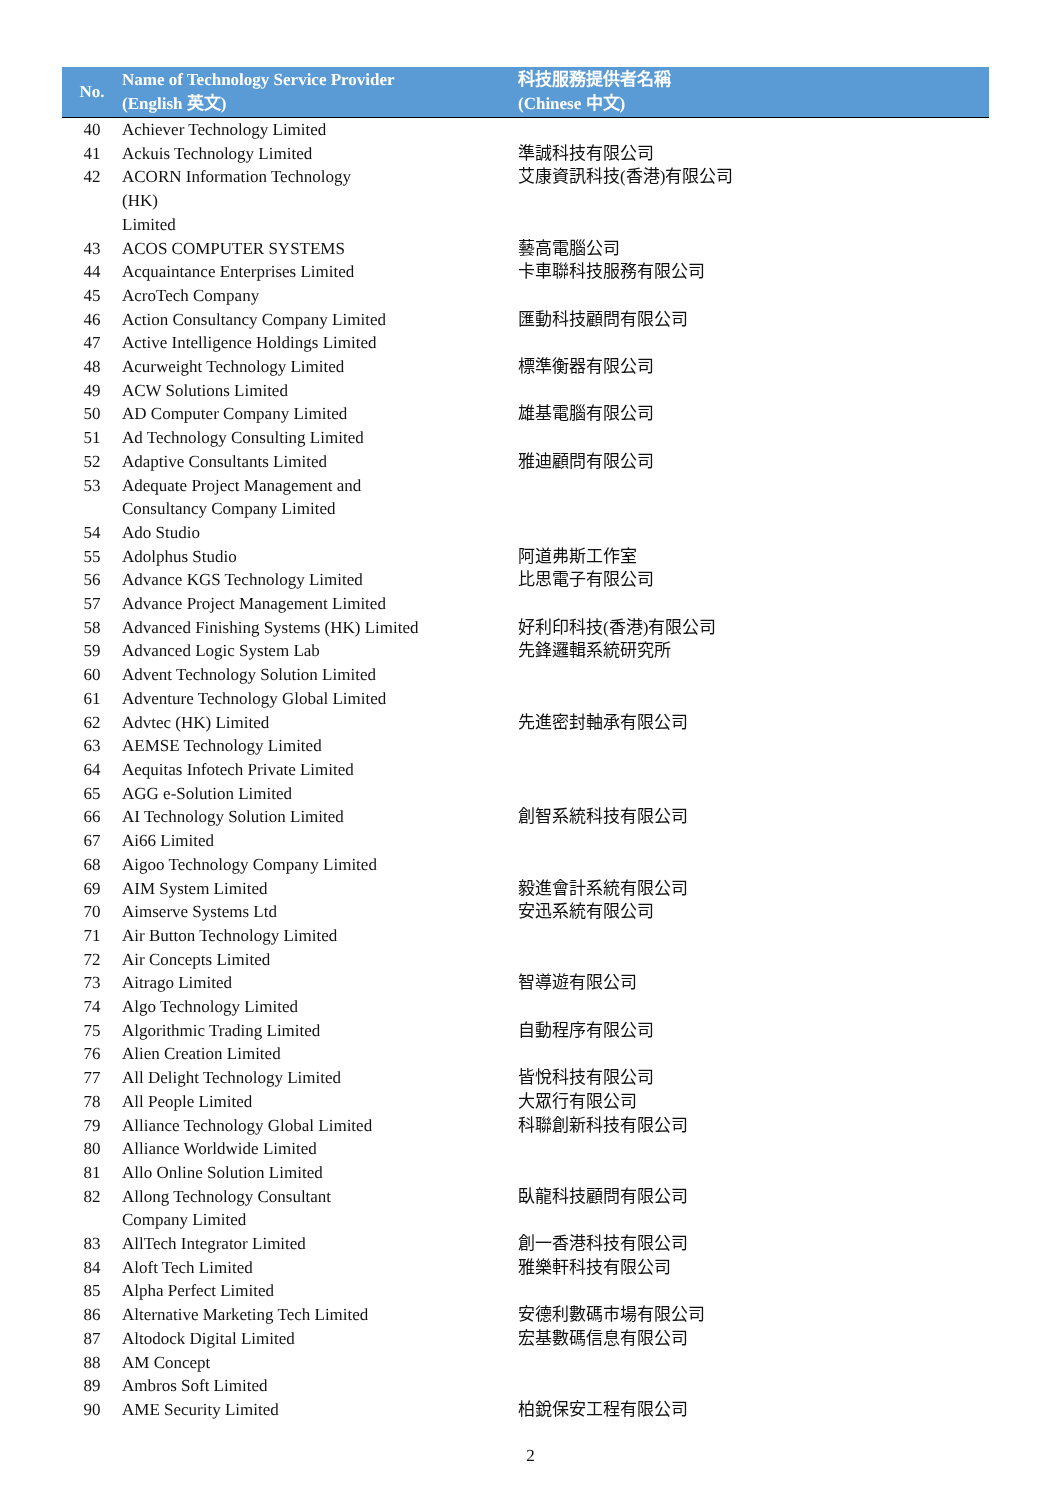| No. | Name of Technology Service Provider (English 英文) | 科技服務提供者名稱 (Chinese 中文) |
| --- | --- | --- |
| 40 | Achiever Technology Limited | |
| 41 | Ackuis Technology Limited | 準誠科技有限公司 |
| 42 | ACORN Information Technology (HK) Limited | 艾康資訊科技(香港)有限公司 |
| 43 | ACOS COMPUTER SYSTEMS | 藝高電腦公司 |
| 44 | Acquaintance Enterprises Limited | 卡車聯科技服務有限公司 |
| 45 | AcroTech Company | |
| 46 | Action Consultancy Company Limited | 匯動科技顧問有限公司 |
| 47 | Active Intelligence Holdings Limited | |
| 48 | Acurweight Technology Limited | 標準衡器有限公司 |
| 49 | ACW Solutions Limited | |
| 50 | AD Computer Company Limited | 雄基電腦有限公司 |
| 51 | Ad Technology Consulting Limited | |
| 52 | Adaptive Consultants Limited | 雅迪顧問有限公司 |
| 53 | Adequate Project Management and Consultancy Company Limited | |
| 54 | Ado Studio | |
| 55 | Adolphus Studio | 阿道弗斯工作室 |
| 56 | Advance KGS Technology Limited | 比思電子有限公司 |
| 57 | Advance Project Management Limited | |
| 58 | Advanced Finishing Systems (HK) Limited | 好利印科技(香港)有限公司 |
| 59 | Advanced Logic System Lab | 先鋒邏輯系統研究所 |
| 60 | Advent Technology Solution Limited | |
| 61 | Adventure Technology Global Limited | |
| 62 | Advtec (HK) Limited | 先進密封軸承有限公司 |
| 63 | AEMSE Technology Limited | |
| 64 | Aequitas Infotech Private Limited | |
| 65 | AGG e-Solution Limited | |
| 66 | AI Technology Solution Limited | 創智系統科技有限公司 |
| 67 | Ai66 Limited | |
| 68 | Aigoo Technology Company Limited | |
| 69 | AIM System Limited | 毅進會計系統有限公司 |
| 70 | Aimserve Systems Ltd | 安迅系統有限公司 |
| 71 | Air Button Technology Limited | |
| 72 | Air Concepts Limited | |
| 73 | Aitrago Limited | 智導遊有限公司 |
| 74 | Algo Technology Limited | |
| 75 | Algorithmic Trading Limited | 自動程序有限公司 |
| 76 | Alien Creation Limited | |
| 77 | All Delight Technology Limited | 皆悅科技有限公司 |
| 78 | All People Limited | 大眾行有限公司 |
| 79 | Alliance Technology Global Limited | 科聯創新科技有限公司 |
| 80 | Alliance Worldwide Limited | |
| 81 | Allo Online Solution Limited | |
| 82 | Allong Technology Consultant Company Limited | 臥龍科技顧問有限公司 |
| 83 | AllTech Integrator Limited | 創一香港科技有限公司 |
| 84 | Aloft Tech Limited | 雅樂軒科技有限公司 |
| 85 | Alpha Perfect Limited | |
| 86 | Alternative Marketing Tech Limited | 安德利數碼市場有限公司 |
| 87 | Altodock Digital Limited | 宏基數碼信息有限公司 |
| 88 | AM Concept | |
| 89 | Ambros Soft Limited | |
| 90 | AME Security Limited | 柏銳保安工程有限公司 |
2